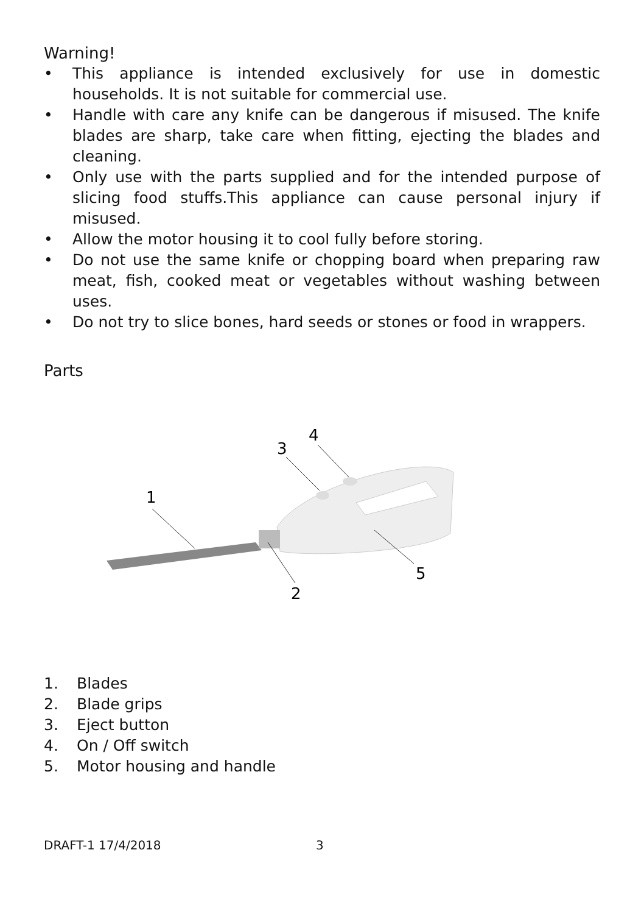Warning!
• This appliance is intended exclusively for use in domestic households. It is not suitable for commercial use.
• Handle with care any knife can be dangerous if misused. The knife blades are sharp, take care when fitting, ejecting the blades and cleaning.
• Only use with the parts supplied and for the intended purpose of slicing food stuffs.This appliance can cause personal injury if misused.
• Allow the motor housing it to cool fully before storing.
• Do not use the same knife or chopping board when preparing raw meat, fish, cooked meat or vegetables without washing between uses.
• Do not try to slice bones, hard seeds or stones or food in wrappers.
Parts
1
2
3
4
5
1. Blades
2. Blade grips
3. Eject button
4. On / Off switch
5. Motor housing and handle
DRAFT-1 17/4/2018 3